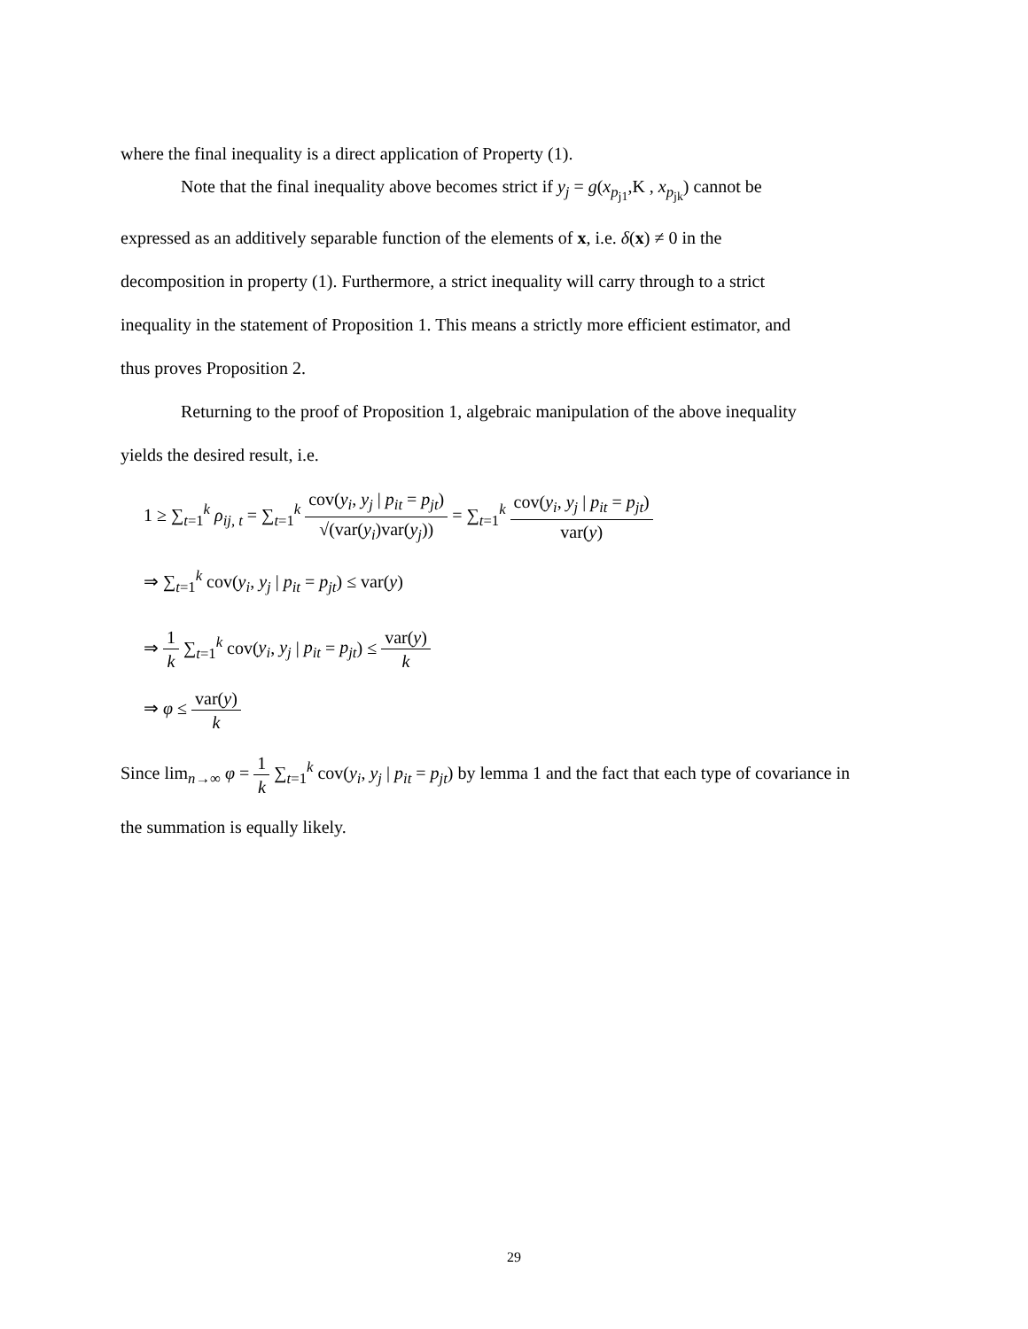where the final inequality is a direct application of Property (1).
Note that the final inequality above becomes strict if y<sub>j</sub> = g(x<sub>p<sub>j1</sub></sub>,K , x<sub>p<sub>jk</sub></sub>) cannot be
expressed as an additively separable function of the elements of x, i.e. δ(x) ≠ 0 in the
decomposition in property (1). Furthermore, a strict inequality will carry through to a strict
inequality in the statement of Proposition 1. This means a strictly more efficient estimator, and
thus proves Proposition 2.
Returning to the proof of Proposition 1, algebraic manipulation of the above inequality
yields the desired result, i.e.
1 ≥ ∑<sub>t=1</sub><sup>k</sup> ρ<sub>ij, t</sub> = ∑<sub>t=1</sub><sup>k</sup> cov(y<sub>i</sub>, y<sub>j</sub> | p<sub>it</sub> = p<sub>jt</sub>) √(var(y<sub>i</sub>)var(y<sub>j</sub>)) = ∑<sub>t=1</sub><sup>k</sup> cov(y<sub>i</sub>, y<sub>j</sub> | p<sub>it</sub> = p<sub>jt</sub>) var(y)
⇒ ∑<sub>t=1</sub><sup>k</sup> cov(y<sub>i</sub>, y<sub>j</sub> | p<sub>it</sub> = p<sub>jt</sub>) ≤ var(y)
⇒ 1 k ∑<sub>t=1</sub><sup>k</sup> cov(y<sub>i</sub>, y<sub>j</sub> | p<sub>it</sub> = p<sub>jt</sub>) ≤ var(y) k
⇒ φ ≤ var(y) k
Since lim<sub>n→∞</sub> φ = 1 k ∑<sub>t=1</sub><sup>k</sup> cov(y<sub>i</sub>, y<sub>j</sub> | p<sub>it</sub> = p<sub>jt</sub>) by lemma 1 and the fact that each type of covariance in
the summation is equally likely.
29